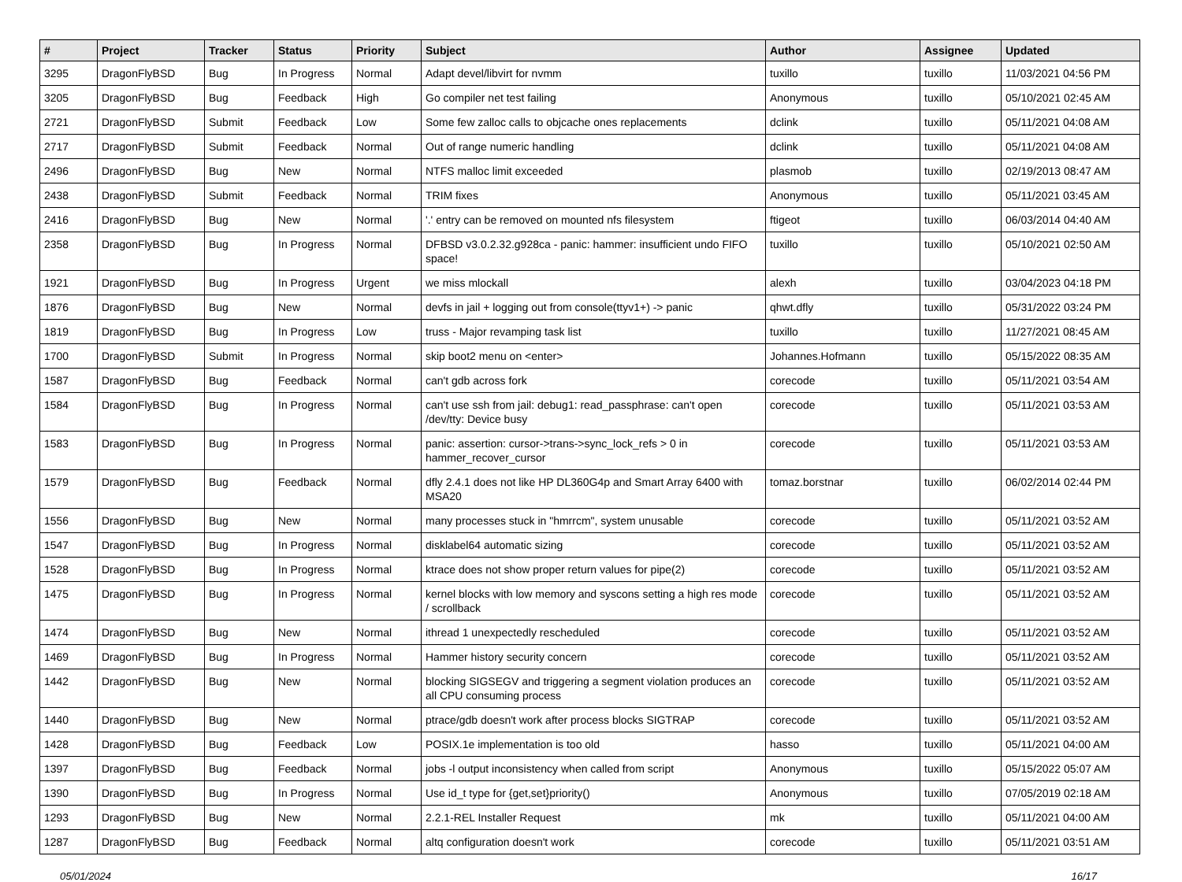| # | Project | Tracker | Status | Priority | Subject | Author | Assignee | Updated |
| --- | --- | --- | --- | --- | --- | --- | --- | --- |
| 3295 | DragonFlyBSD | Bug | In Progress | Normal | Adapt devel/libvirt for nvmm | tuxillo | tuxillo | 11/03/2021 04:56 PM |
| 3205 | DragonFlyBSD | Bug | Feedback | High | Go compiler net test failing | Anonymous | tuxillo | 05/10/2021 02:45 AM |
| 2721 | DragonFlyBSD | Submit | Feedback | Low | Some few zalloc calls to objcache ones replacements | dclink | tuxillo | 05/11/2021 04:08 AM |
| 2717 | DragonFlyBSD | Submit | Feedback | Normal | Out of range numeric handling | dclink | tuxillo | 05/11/2021 04:08 AM |
| 2496 | DragonFlyBSD | Bug | New | Normal | NTFS malloc limit exceeded | plasmob | tuxillo | 02/19/2013 08:47 AM |
| 2438 | DragonFlyBSD | Submit | Feedback | Normal | TRIM fixes | Anonymous | tuxillo | 05/11/2021 03:45 AM |
| 2416 | DragonFlyBSD | Bug | New | Normal | '.' entry can be removed on mounted nfs filesystem | ftigeot | tuxillo | 06/03/2014 04:40 AM |
| 2358 | DragonFlyBSD | Bug | In Progress | Normal | DFBSD v3.0.2.32.g928ca - panic: hammer: insufficient undo FIFO space! | tuxillo | tuxillo | 05/10/2021 02:50 AM |
| 1921 | DragonFlyBSD | Bug | In Progress | Urgent | we miss mlockall | alexh | tuxillo | 03/04/2023 04:18 PM |
| 1876 | DragonFlyBSD | Bug | New | Normal | devfs in jail + logging out from console(ttyv1+) -> panic | qhwt.dfly | tuxillo | 05/31/2022 03:24 PM |
| 1819 | DragonFlyBSD | Bug | In Progress | Low | truss - Major revamping task list | tuxillo | tuxillo | 11/27/2021 08:45 AM |
| 1700 | DragonFlyBSD | Submit | In Progress | Normal | skip boot2 menu on <enter> | Johannes.Hofmann | tuxillo | 05/15/2022 08:35 AM |
| 1587 | DragonFlyBSD | Bug | Feedback | Normal | can't gdb across fork | corecode | tuxillo | 05/11/2021 03:54 AM |
| 1584 | DragonFlyBSD | Bug | In Progress | Normal | can't use ssh from jail: debug1: read_passphrase: can't open /dev/tty: Device busy | corecode | tuxillo | 05/11/2021 03:53 AM |
| 1583 | DragonFlyBSD | Bug | In Progress | Normal | panic: assertion: cursor->trans->sync_lock_refs > 0 in hammer_recover_cursor | corecode | tuxillo | 05/11/2021 03:53 AM |
| 1579 | DragonFlyBSD | Bug | Feedback | Normal | dfly 2.4.1 does not like HP DL360G4p and Smart Array 6400 with MSA20 | tomaz.borstnar | tuxillo | 06/02/2014 02:44 PM |
| 1556 | DragonFlyBSD | Bug | New | Normal | many processes stuck in "hmrrcm", system unusable | corecode | tuxillo | 05/11/2021 03:52 AM |
| 1547 | DragonFlyBSD | Bug | In Progress | Normal | disklabel64 automatic sizing | corecode | tuxillo | 05/11/2021 03:52 AM |
| 1528 | DragonFlyBSD | Bug | In Progress | Normal | ktrace does not show proper return values for pipe(2) | corecode | tuxillo | 05/11/2021 03:52 AM |
| 1475 | DragonFlyBSD | Bug | In Progress | Normal | kernel blocks with low memory and syscons setting a high res mode / scrollback | corecode | tuxillo | 05/11/2021 03:52 AM |
| 1474 | DragonFlyBSD | Bug | New | Normal | ithread 1 unexpectedly rescheduled | corecode | tuxillo | 05/11/2021 03:52 AM |
| 1469 | DragonFlyBSD | Bug | In Progress | Normal | Hammer history security concern | corecode | tuxillo | 05/11/2021 03:52 AM |
| 1442 | DragonFlyBSD | Bug | New | Normal | blocking SIGSEGV and triggering a segment violation produces an all CPU consuming process | corecode | tuxillo | 05/11/2021 03:52 AM |
| 1440 | DragonFlyBSD | Bug | New | Normal | ptrace/gdb doesn't work after process blocks SIGTRAP | corecode | tuxillo | 05/11/2021 03:52 AM |
| 1428 | DragonFlyBSD | Bug | Feedback | Low | POSIX.1e implementation is too old | hasso | tuxillo | 05/11/2021 04:00 AM |
| 1397 | DragonFlyBSD | Bug | Feedback | Normal | jobs -l output inconsistency when called from script | Anonymous | tuxillo | 05/15/2022 05:07 AM |
| 1390 | DragonFlyBSD | Bug | In Progress | Normal | Use id_t type for {get,set}priority() | Anonymous | tuxillo | 07/05/2019 02:18 AM |
| 1293 | DragonFlyBSD | Bug | New | Normal | 2.2.1-REL Installer Request | mk | tuxillo | 05/11/2021 04:00 AM |
| 1287 | DragonFlyBSD | Bug | Feedback | Normal | altq configuration doesn't work | corecode | tuxillo | 05/11/2021 03:51 AM |
05/01/2024 16/17